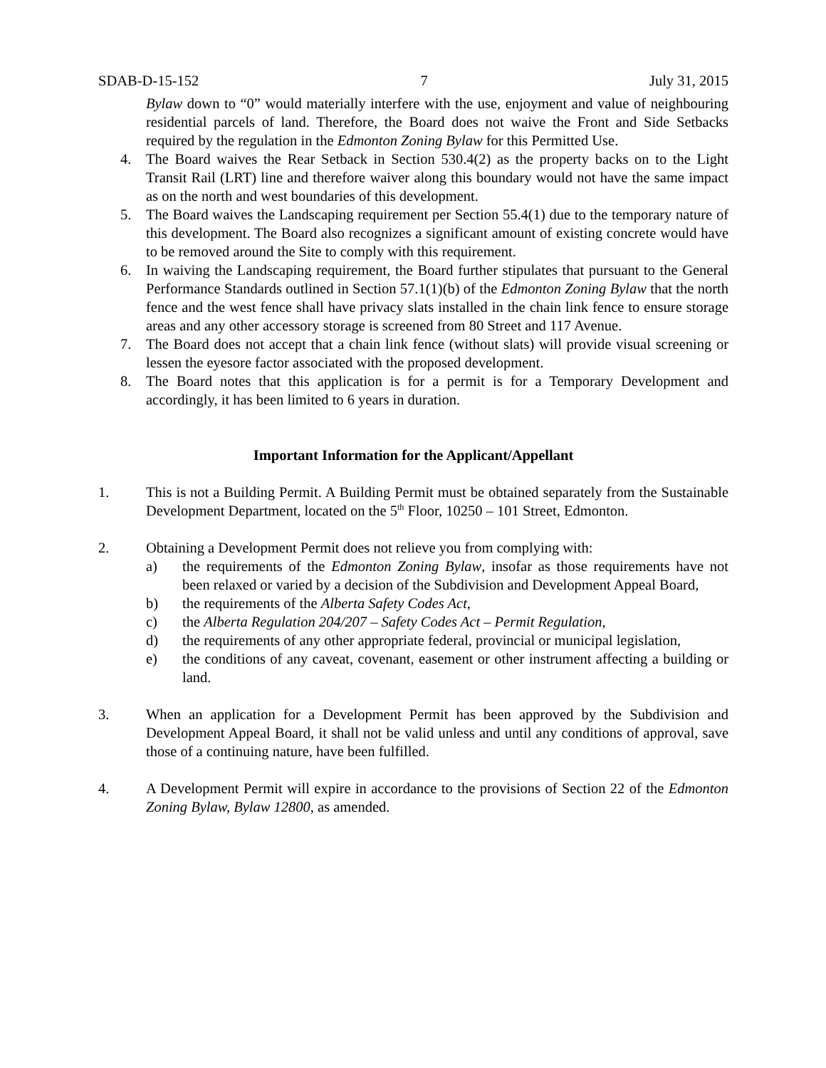SDAB-D-15-152 7 July 31, 2015
Bylaw down to “0” would materially interfere with the use, enjoyment and value of neighbouring residential parcels of land. Therefore, the Board does not waive the Front and Side Setbacks required by the regulation in the Edmonton Zoning Bylaw for this Permitted Use.
4. The Board waives the Rear Setback in Section 530.4(2) as the property backs on to the Light Transit Rail (LRT) line and therefore waiver along this boundary would not have the same impact as on the north and west boundaries of this development.
5. The Board waives the Landscaping requirement per Section 55.4(1) due to the temporary nature of this development. The Board also recognizes a significant amount of existing concrete would have to be removed around the Site to comply with this requirement.
6. In waiving the Landscaping requirement, the Board further stipulates that pursuant to the General Performance Standards outlined in Section 57.1(1)(b) of the Edmonton Zoning Bylaw that the north fence and the west fence shall have privacy slats installed in the chain link fence to ensure storage areas and any other accessory storage is screened from 80 Street and 117 Avenue.
7. The Board does not accept that a chain link fence (without slats) will provide visual screening or lessen the eyesore factor associated with the proposed development.
8. The Board notes that this application is for a permit is for a Temporary Development and accordingly, it has been limited to 6 years in duration.
Important Information for the Applicant/Appellant
1. This is not a Building Permit. A Building Permit must be obtained separately from the Sustainable Development Department, located on the 5<sup>th</sup> Floor, 10250 – 101 Street, Edmonton.
2. Obtaining a Development Permit does not relieve you from complying with:
a) the requirements of the Edmonton Zoning Bylaw, insofar as those requirements have not been relaxed or varied by a decision of the Subdivision and Development Appeal Board,
b) the requirements of the Alberta Safety Codes Act,
c) the Alberta Regulation 204/207 – Safety Codes Act – Permit Regulation,
d) the requirements of any other appropriate federal, provincial or municipal legislation,
e) the conditions of any caveat, covenant, easement or other instrument affecting a building or land.
3. When an application for a Development Permit has been approved by the Subdivision and Development Appeal Board, it shall not be valid unless and until any conditions of approval, save those of a continuing nature, have been fulfilled.
4. A Development Permit will expire in accordance to the provisions of Section 22 of the Edmonton Zoning Bylaw, Bylaw 12800, as amended.